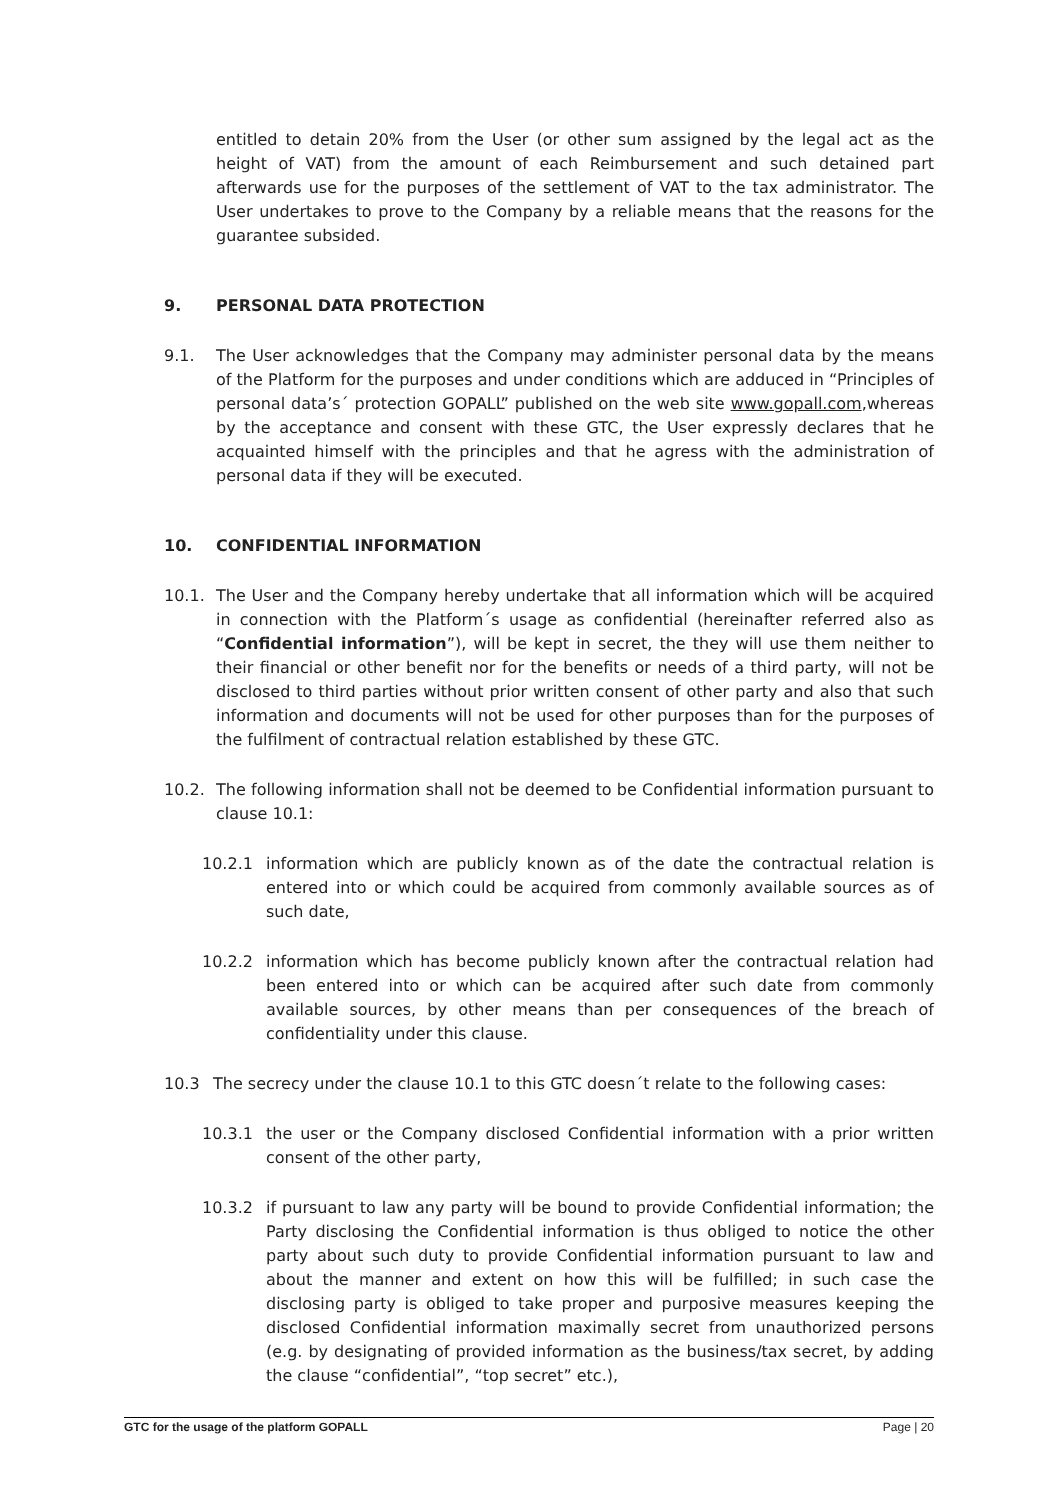entitled to detain 20% from the User (or other sum assigned by the legal act as the height of VAT) from the amount of each Reimbursement and such detained part afterwards use for the purposes of the settlement of VAT to the tax administrator. The User undertakes to prove to the Company by a reliable means that the reasons for the guarantee subsided.
9. PERSONAL DATA PROTECTION
9.1. The User acknowledges that the Company may administer personal data by the means of the Platform for the purposes and under conditions which are adduced in “Principles of personal data’s´ protection GOPALL” published on the web site www.gopall.com,whereas by the acceptance and consent with these GTC, the User expressly declares that he acquainted himself with the principles and that he agress with the administration of personal data if they will be executed.
10. CONFIDENTIAL INFORMATION
10.1. The User and the Company hereby undertake that all information which will be acquired in connection with the Platform´s usage as confidential (hereinafter referred also as “Confidential information”), will be kept in secret, the they will use them neither to their financial or other benefit nor for the benefits or needs of a third party, will not be disclosed to third parties without prior written consent of other party and also that such information and documents will not be used for other purposes than for the purposes of the fulfilment of contractual relation established by these GTC.
10.2. The following information shall not be deemed to be Confidential information pursuant to clause 10.1:
10.2.1 information which are publicly known as of the date the contractual relation is entered into or which could be acquired from commonly available sources as of such date,
10.2.2 information which has become publicly known after the contractual relation had been entered into or which can be acquired after such date from commonly available sources, by other means than per consequences of the breach of confidentiality under this clause.
10.3 The secrecy under the clause 10.1 to this GTC doesn´t relate to the following cases:
10.3.1 the user or the Company disclosed Confidential information with a prior written consent of the other party,
10.3.2 if pursuant to law any party will be bound to provide Confidential information; the Party disclosing the Confidential information is thus obliged to notice the other party about such duty to provide Confidential information pursuant to law and about the manner and extent on how this will be fulfilled; in such case the disclosing party is obliged to take proper and purposive measures keeping the disclosed Confidential information maximally secret from unauthorized persons (e.g. by designating of provided information as the business/tax secret, by adding the clause “confidential”, “top secret” etc.),
GTC for the usage of the platform GOPALL Page | 20